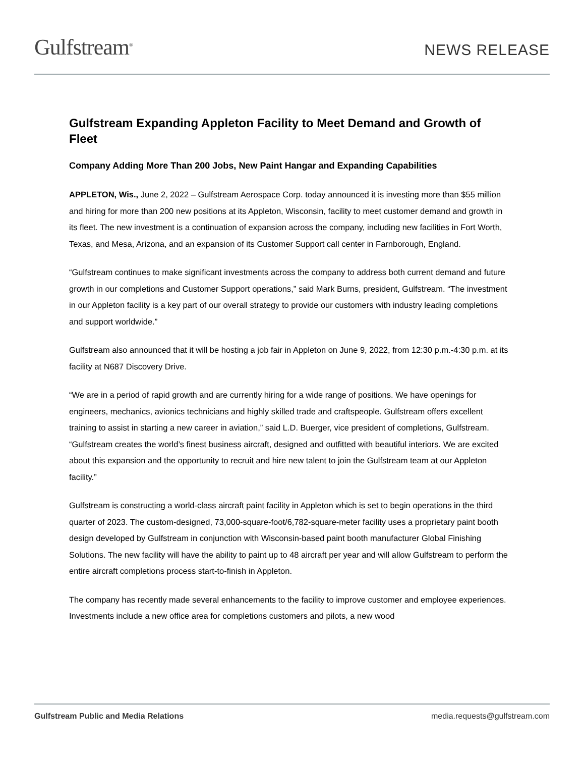Gulfstream<sup>®</sup>
NEWS RELEASE
Gulfstream Expanding Appleton Facility to Meet Demand and Growth of Fleet
Company Adding More Than 200 Jobs, New Paint Hangar and Expanding Capabilities
APPLETON, Wis., June 2, 2022 – Gulfstream Aerospace Corp. today announced it is investing more than $55 million and hiring for more than 200 new positions at its Appleton, Wisconsin, facility to meet customer demand and growth in its fleet. The new investment is a continuation of expansion across the company, including new facilities in Fort Worth, Texas, and Mesa, Arizona, and an expansion of its Customer Support call center in Farnborough, England.
“Gulfstream continues to make significant investments across the company to address both current demand and future growth in our completions and Customer Support operations,” said Mark Burns, president, Gulfstream. “The investment in our Appleton facility is a key part of our overall strategy to provide our customers with industry leading completions and support worldwide.”
Gulfstream also announced that it will be hosting a job fair in Appleton on June 9, 2022, from 12:30 p.m.-4:30 p.m. at its facility at N687 Discovery Drive.
“We are in a period of rapid growth and are currently hiring for a wide range of positions. We have openings for engineers, mechanics, avionics technicians and highly skilled trade and craftspeople. Gulfstream offers excellent training to assist in starting a new career in aviation,” said L.D. Buerger, vice president of completions, Gulfstream. “Gulfstream creates the world’s finest business aircraft, designed and outfitted with beautiful interiors. We are excited about this expansion and the opportunity to recruit and hire new talent to join the Gulfstream team at our Appleton facility.”
Gulfstream is constructing a world-class aircraft paint facility in Appleton which is set to begin operations in the third quarter of 2023. The custom-designed, 73,000-square-foot/6,782-square-meter facility uses a proprietary paint booth design developed by Gulfstream in conjunction with Wisconsin-based paint booth manufacturer Global Finishing Solutions. The new facility will have the ability to paint up to 48 aircraft per year and will allow Gulfstream to perform the entire aircraft completions process start-to-finish in Appleton.
The company has recently made several enhancements to the facility to improve customer and employee experiences. Investments include a new office area for completions customers and pilots, a new wood
Gulfstream Public and Media Relations media.requests@gulfstream.com